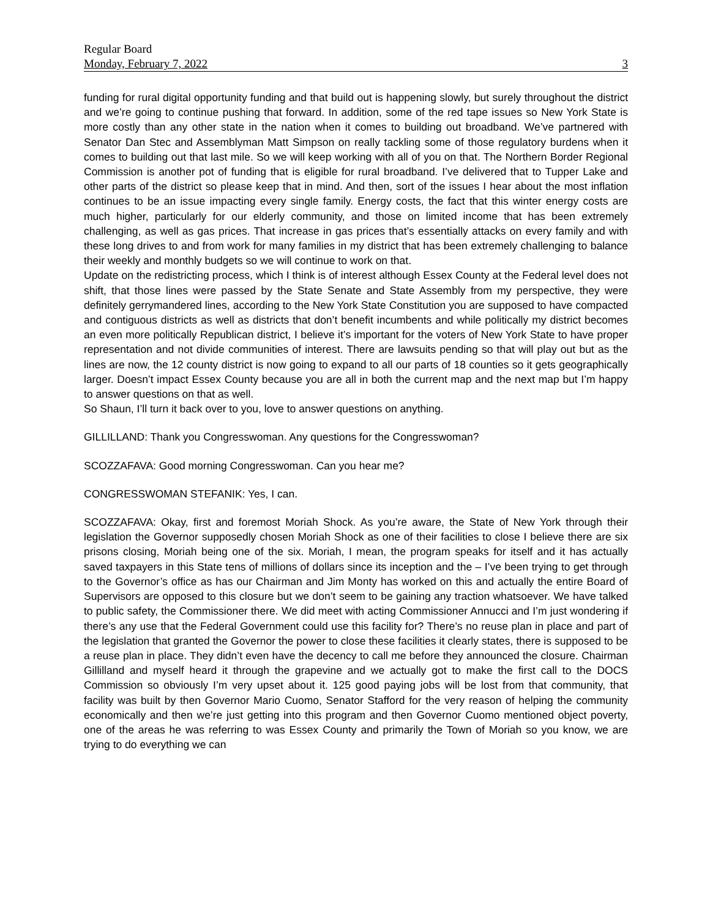Regular Board
Monday, February 7, 2022 3
funding for rural digital opportunity funding and that build out is happening slowly, but surely throughout the district and we’re going to continue pushing that forward. In addition, some of the red tape issues so New York State is more costly than any other state in the nation when it comes to building out broadband. We’ve partnered with Senator Dan Stec and Assemblyman Matt Simpson on really tackling some of those regulatory burdens when it comes to building out that last mile. So we will keep working with all of you on that. The Northern Border Regional Commission is another pot of funding that is eligible for rural broadband. I’ve delivered that to Tupper Lake and other parts of the district so please keep that in mind. And then, sort of the issues I hear about the most inflation continues to be an issue impacting every single family. Energy costs, the fact that this winter energy costs are much higher, particularly for our elderly community, and those on limited income that has been extremely challenging, as well as gas prices. That increase in gas prices that’s essentially attacks on every family and with these long drives to and from work for many families in my district that has been extremely challenging to balance their weekly and monthly budgets so we will continue to work on that.
Update on the redistricting process, which I think is of interest although Essex County at the Federal level does not shift, that those lines were passed by the State Senate and State Assembly from my perspective, they were definitely gerrymandered lines, according to the New York State Constitution you are supposed to have compacted and contiguous districts as well as districts that don’t benefit incumbents and while politically my district becomes an even more politically Republican district, I believe it’s important for the voters of New York State to have proper representation and not divide communities of interest. There are lawsuits pending so that will play out but as the lines are now, the 12 county district is now going to expand to all our parts of 18 counties so it gets geographically larger. Doesn’t impact Essex County because you are all in both the current map and the next map but I’m happy to answer questions on that as well.
So Shaun, I’ll turn it back over to you, love to answer questions on anything.
GILLILLAND: Thank you Congresswoman. Any questions for the Congresswoman?
SCOZZAFAVA: Good morning Congresswoman. Can you hear me?
CONGRESSWOMAN STEFANIK: Yes, I can.
SCOZZAFAVA: Okay, first and foremost Moriah Shock. As you’re aware, the State of New York through their legislation the Governor supposedly chosen Moriah Shock as one of their facilities to close I believe there are six prisons closing, Moriah being one of the six. Moriah, I mean, the program speaks for itself and it has actually saved taxpayers in this State tens of millions of dollars since its inception and the – I’ve been trying to get through to the Governor’s office as has our Chairman and Jim Monty has worked on this and actually the entire Board of Supervisors are opposed to this closure but we don’t seem to be gaining any traction whatsoever. We have talked to public safety, the Commissioner there. We did meet with acting Commissioner Annucci and I’m just wondering if there’s any use that the Federal Government could use this facility for? There’s no reuse plan in place and part of the legislation that granted the Governor the power to close these facilities it clearly states, there is supposed to be a reuse plan in place. They didn’t even have the decency to call me before they announced the closure. Chairman Gillilland and myself heard it through the grapevine and we actually got to make the first call to the DOCS Commission so obviously I’m very upset about it. 125 good paying jobs will be lost from that community, that facility was built by then Governor Mario Cuomo, Senator Stafford for the very reason of helping the community economically and then we’re just getting into this program and then Governor Cuomo mentioned object poverty, one of the areas he was referring to was Essex County and primarily the Town of Moriah so you know, we are trying to do everything we can